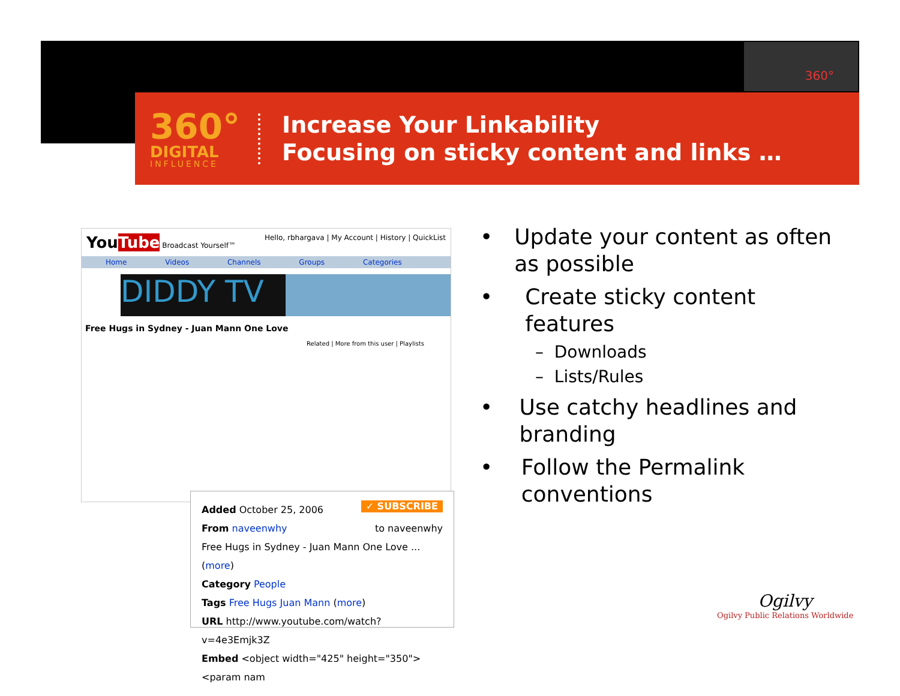360°
360°
DIGITAL
INFLUENCE
Increase Your Linkability
Focusing on sticky content and links …
YouTube Broadcast Yourself™ Hello, rbhargava | My Account | History | QuickList
Home Videos Channels Groups Categories
DIDDY TV
Free Hugs in Sydney - Juan Mann One Love
Related | More from this user | Playlists
Added October 25, 2006 ✓ SUBSCRIBE
From naveenwhy to naveenwhy
Free Hugs in Sydney - Juan Mann One Love ... (more)
Category People
Tags Free Hugs Juan Mann (more)
URL http://www.youtube.com/watch?v=4e3Emjk3Z
Embed <object width="425" height="350"><param nam
• Update your content as often as possible
• Create sticky content features
– Downloads
– Lists/Rules
• Use catchy headlines and branding
• Follow the Permalink conventions
Ogilvy
Ogilvy Public Relations Worldwide